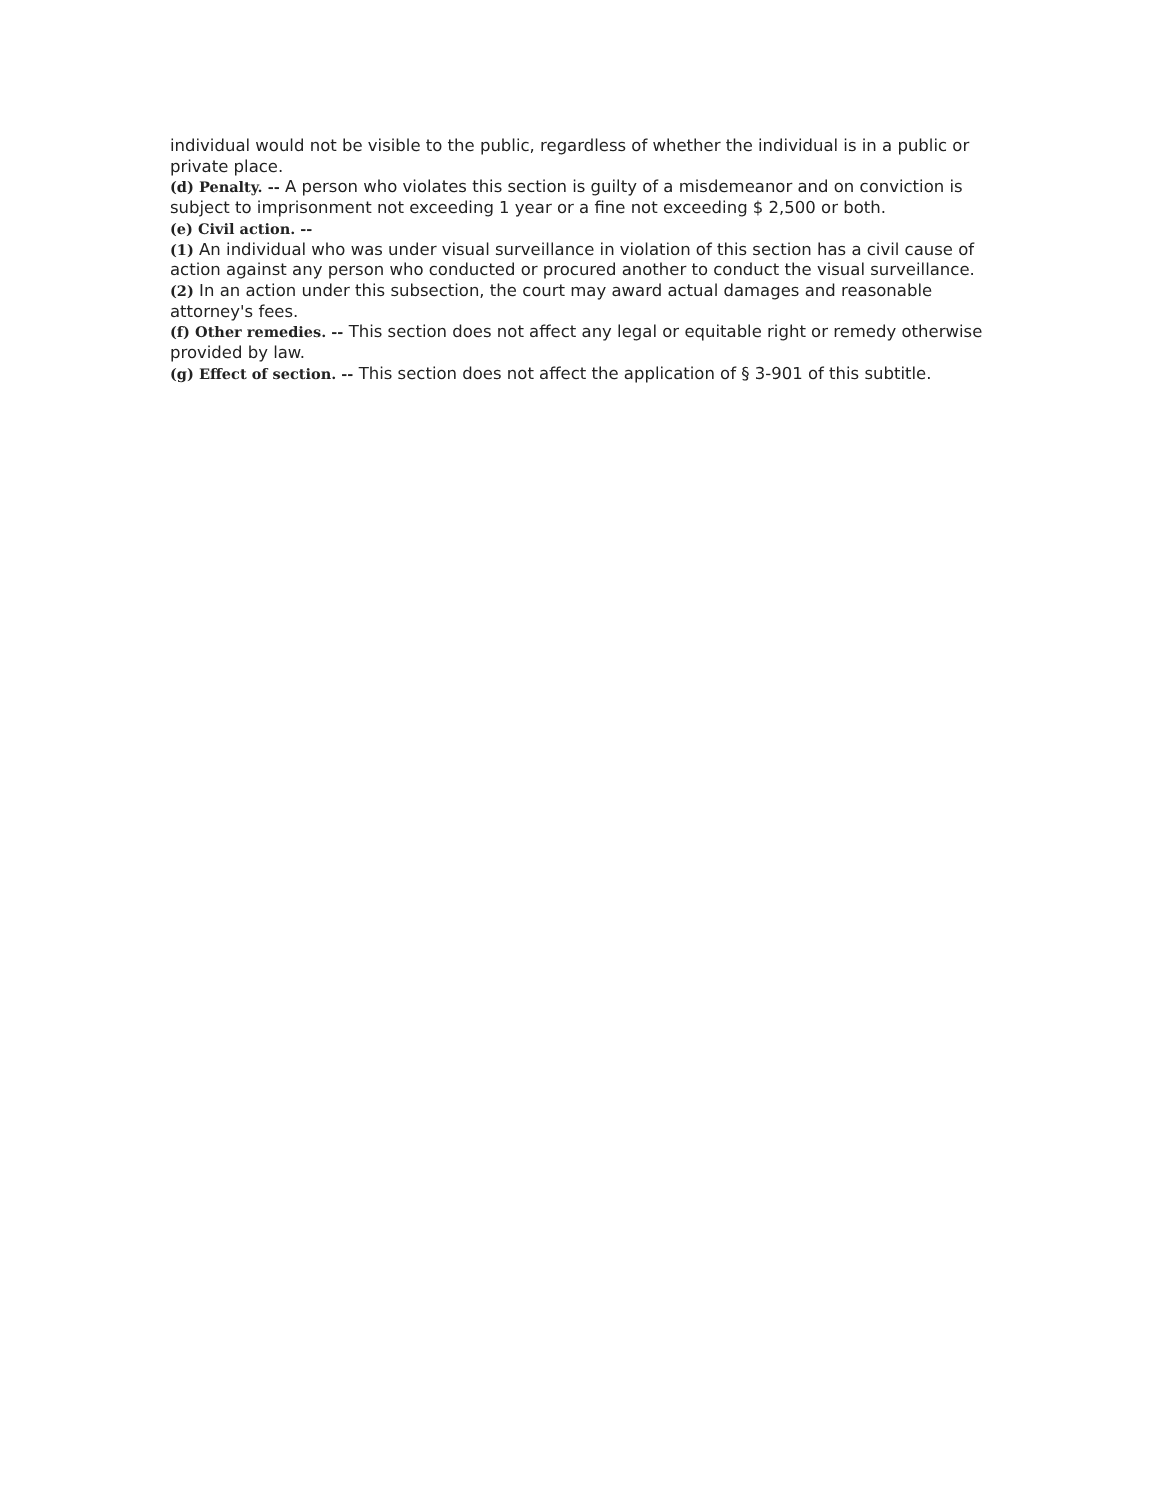individual would not be visible to the public, regardless of whether the individual is in a public or private place.
(d) Penalty. -- A person who violates this section is guilty of a misdemeanor and on conviction is subject to imprisonment not exceeding 1 year or a fine not exceeding $ 2,500 or both.
(e) Civil action. --
(1) An individual who was under visual surveillance in violation of this section has a civil cause of action against any person who conducted or procured another to conduct the visual surveillance.
(2) In an action under this subsection, the court may award actual damages and reasonable attorney's fees.
(f) Other remedies. -- This section does not affect any legal or equitable right or remedy otherwise provided by law.
(g) Effect of section. -- This section does not affect the application of § 3-901 of this subtitle.